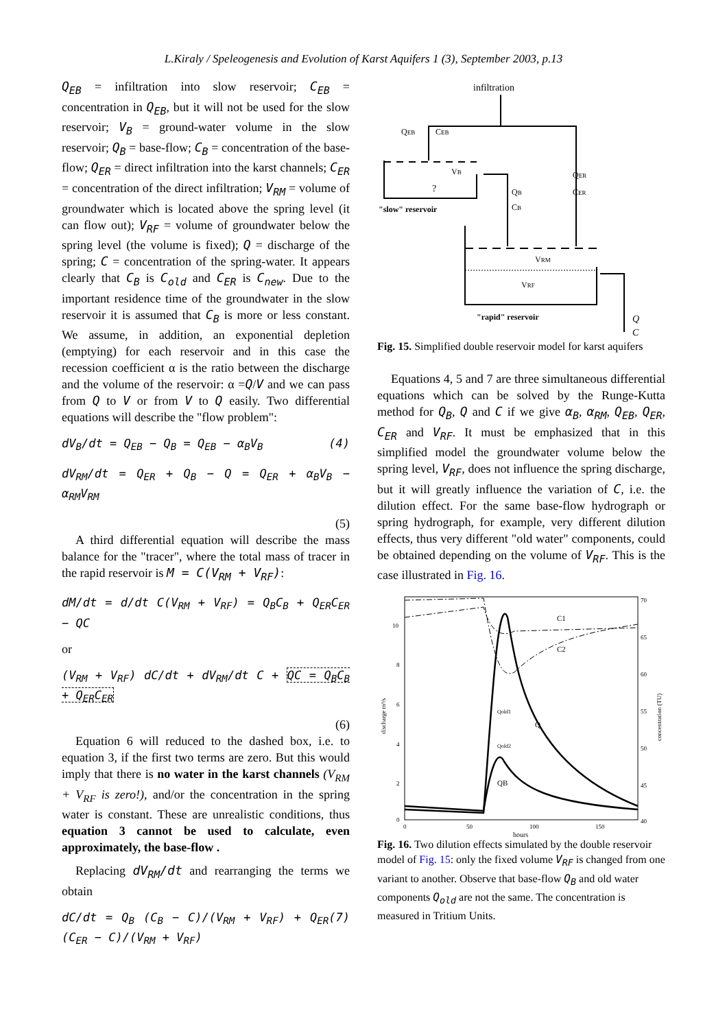L.Kiraly / Speleogenesis and Evolution of Karst Aquifers 1 (3), September 2003, p.13
Q<sub>EB</sub> = infiltration into slow reservoir; C<sub>EB</sub> = concentration in Q<sub>EB</sub>, but it will not be used for the slow reservoir; V<sub>B</sub> = ground-water volume in the slow reservoir; Q<sub>B</sub> = base-flow; C<sub>B</sub> = concentration of the base-flow; Q<sub>ER</sub> = direct infiltration into the karst channels; C<sub>ER</sub> = concentration of the direct infiltration; V<sub>RM</sub> = volume of groundwater which is located above the spring level (it can flow out); V<sub>RF</sub> = volume of groundwater below the spring level (the volume is fixed); Q = discharge of the spring; C = concentration of the spring-water. It appears clearly that C<sub>B</sub> is C<sub>old</sub> and C<sub>ER</sub> is C<sub>new</sub>. Due to the important residence time of the groundwater in the slow reservoir it is assumed that C<sub>B</sub> is more or less constant. We assume, in addition, an exponential depletion (emptying) for each reservoir and in this case the recession coefficient α is the ratio between the discharge and the volume of the reservoir: α =Q/V and we can pass from Q to V or from V to Q easily. Two differential equations will describe the "flow problem":
dV<sub>B</sub>/dt = Q<sub>EB</sub> − Q<sub>B</sub> = Q<sub>EB</sub> − α<sub>B</sub>V<sub>B</sub> (4)
dV<sub>RM</sub>/dt = Q<sub>ER</sub> + Q<sub>B</sub> − Q = Q<sub>ER</sub> + α<sub>B</sub>V<sub>B</sub> − α<sub>RM</sub>V<sub>RM</sub>
(5)
A third differential equation will describe the mass balance for the "tracer", where the total mass of tracer in the rapid reservoir is M = C(V<sub>RM</sub> + V<sub>RF</sub>):
dM/dt = d/dt C(V<sub>RM</sub> + V<sub>RF</sub>) = Q<sub>B</sub>C<sub>B</sub> + Q<sub>ER</sub>C<sub>ER</sub> − QC
or
(V<sub>RM</sub> + V<sub>RF</sub>) dC/dt + dV<sub>RM</sub>/dt C + QC = Q<sub>B</sub>C<sub>B</sub> + Q<sub>ER</sub>C<sub>ER</sub>
(6)
Equation 6 will reduced to the dashed box, i.e. to equation 3, if the first two terms are zero. But this would imply that there is no water in the karst channels (V<sub>RM</sub> + V<sub>RF</sub> is zero!), and/or the concentration in the spring water is constant. These are unrealistic conditions, thus equation 3 cannot be used to calculate, even approximately, the base-flow .
Replacing dV<sub>RM</sub>/dt and rearranging the terms we obtain
dC/dt = Q<sub>B</sub> (C<sub>B</sub> − C)/(V<sub>RM</sub> + V<sub>RF</sub>) + Q<sub>ER</sub> (C<sub>ER</sub> − C)/(V<sub>RM</sub> + V<sub>RF</sub>) (7)
infiltration
?
QEB
CEB
VB
"slow" reservoir
QB
CB
QER
CER
VRM
VRF
"rapid" reservoir
Q
C
Fig. 15. Simplified double reservoir model for karst aquifers
Equations 4, 5 and 7 are three simultaneous differential equations which can be solved by the Runge-Kutta method for Q<sub>B</sub>, Q and C if we give α<sub>B</sub>, α<sub>RM</sub>, Q<sub>EB</sub>, Q<sub>ER</sub>, C<sub>ER</sub> and V<sub>RF</sub>. It must be emphasized that in this simplified model the groundwater volume below the spring level, V<sub>RF</sub>, does not influence the spring discharge, but it will greatly influence the variation of C, i.e. the dilution effect. For the same base-flow hydrograph or spring hydrograph, for example, very different dilution effects, thus very different "old water" components, could be obtained depending on the volume of V<sub>RF</sub>. This is the case illustrated in Fig. 16.
10
8
6
4
2
0
70
65
60
55
50
45
40
0
50
100
150
hours
discharge m³/s
concentration (TU)
C1
C2
Q
Qold1
Qold2
QB
Fig. 16. Two dilution effects simulated by the double reservoir model of Fig. 15: only the fixed volume V<sub>RF</sub> is changed from one variant to another. Observe that base-flow Q<sub>B</sub> and old water components Q<sub>old</sub> are not the same. The concentration is measured in Tritium Units.